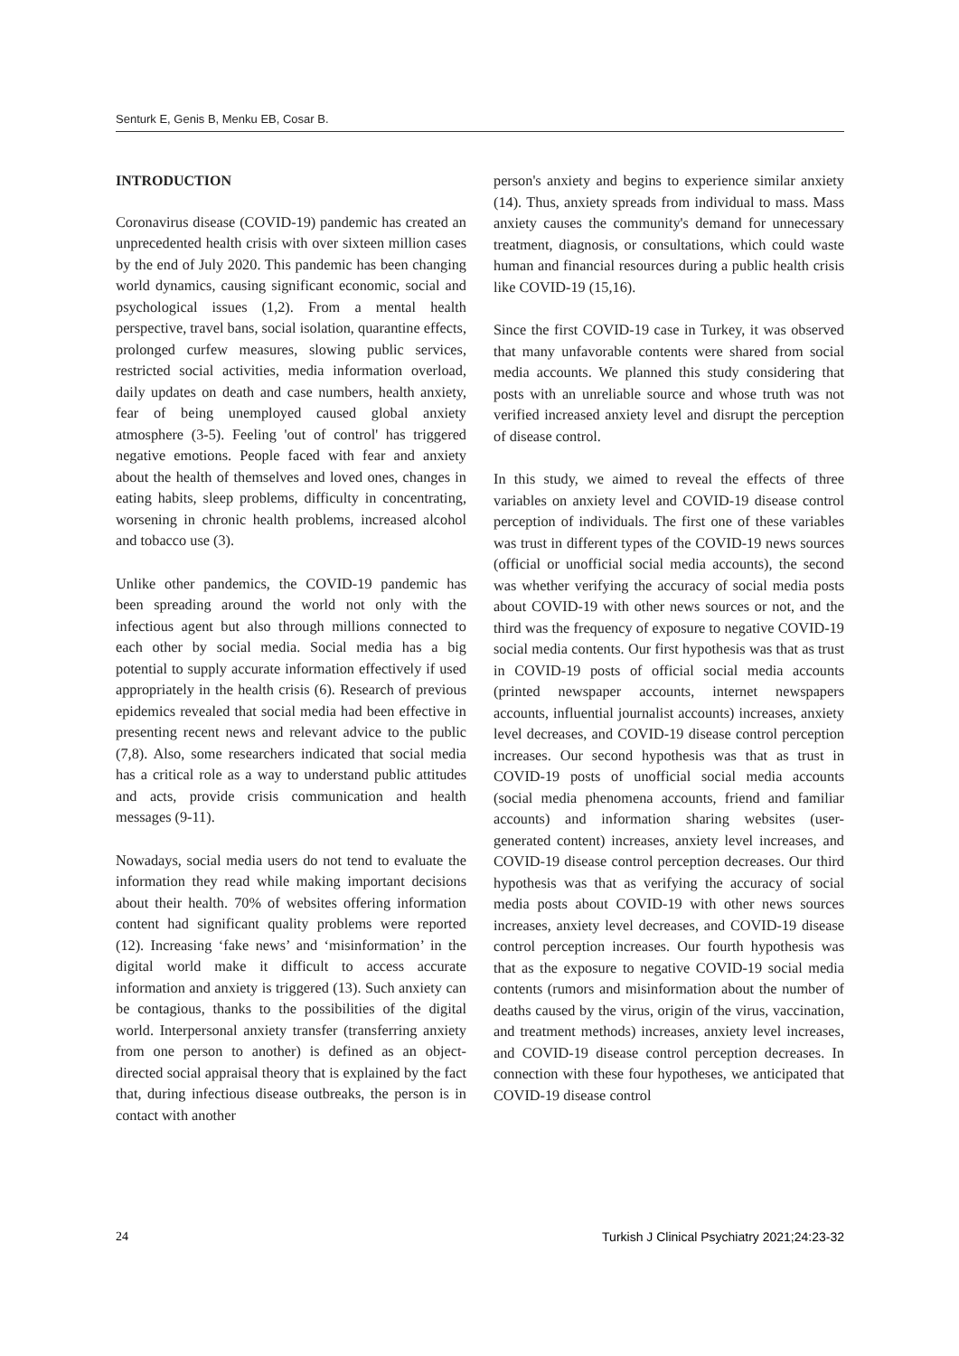Senturk E, Genis B, Menku EB, Cosar B.
INTRODUCTION
Coronavirus disease (COVID-19) pandemic has created an unprecedented health crisis with over sixteen million cases by the end of July 2020. This pandemic has been changing world dynamics, causing significant economic, social and psychological issues (1,2). From a mental health perspective, travel bans, social isolation, quarantine effects, prolonged curfew measures, slowing public services, restricted social activities, media information overload, daily updates on death and case numbers, health anxiety, fear of being unemployed caused global anxiety atmosphere (3-5). Feeling 'out of control' has triggered negative emotions. People faced with fear and anxiety about the health of themselves and loved ones, changes in eating habits, sleep problems, difficulty in concentrating, worsening in chronic health problems, increased alcohol and tobacco use (3).
Unlike other pandemics, the COVID-19 pandemic has been spreading around the world not only with the infectious agent but also through millions connected to each other by social media. Social media has a big potential to supply accurate information effectively if used appropriately in the health crisis (6). Research of previous epidemics revealed that social media had been effective in presenting recent news and relevant advice to the public (7,8). Also, some researchers indicated that social media has a critical role as a way to understand public attitudes and acts, provide crisis communication and health messages (9-11).
Nowadays, social media users do not tend to evaluate the information they read while making important decisions about their health. 70% of websites offering information content had significant quality problems were reported (12). Increasing ‘fake news’ and ‘misinformation’ in the digital world make it difficult to access accurate information and anxiety is triggered (13). Such anxiety can be contagious, thanks to the possibilities of the digital world. Interpersonal anxiety transfer (transferring anxiety from one person to another) is defined as an object-directed social appraisal theory that is explained by the fact that, during infectious disease outbreaks, the person is in contact with another
person's anxiety and begins to experience similar anxiety (14). Thus, anxiety spreads from individual to mass. Mass anxiety causes the community's demand for unnecessary treatment, diagnosis, or consultations, which could waste human and financial resources during a public health crisis like COVID-19 (15,16).
Since the first COVID-19 case in Turkey, it was observed that many unfavorable contents were shared from social media accounts. We planned this study considering that posts with an unreliable source and whose truth was not verified increased anxiety level and disrupt the perception of disease control.
In this study, we aimed to reveal the effects of three variables on anxiety level and COVID-19 disease control perception of individuals. The first one of these variables was trust in different types of the COVID-19 news sources (official or unofficial social media accounts), the second was whether verifying the accuracy of social media posts about COVID-19 with other news sources or not, and the third was the frequency of exposure to negative COVID-19 social media contents. Our first hypothesis was that as trust in COVID-19 posts of official social media accounts (printed newspaper accounts, internet newspapers accounts, influential journalist accounts) increases, anxiety level decreases, and COVID-19 disease control perception increases. Our second hypothesis was that as trust in COVID-19 posts of unofficial social media accounts (social media phenomena accounts, friend and familiar accounts) and information sharing websites (user-generated content) increases, anxiety level increases, and COVID-19 disease control perception decreases. Our third hypothesis was that as verifying the accuracy of social media posts about COVID-19 with other news sources increases, anxiety level decreases, and COVID-19 disease control perception increases. Our fourth hypothesis was that as the exposure to negative COVID-19 social media contents (rumors and misinformation about the number of deaths caused by the virus, origin of the virus, vaccination, and treatment methods) increases, anxiety level increases, and COVID-19 disease control perception decreases. In connection with these four hypotheses, we anticipated that COVID-19 disease control
24 Turkish J Clinical Psychiatry 2021;24:23-32